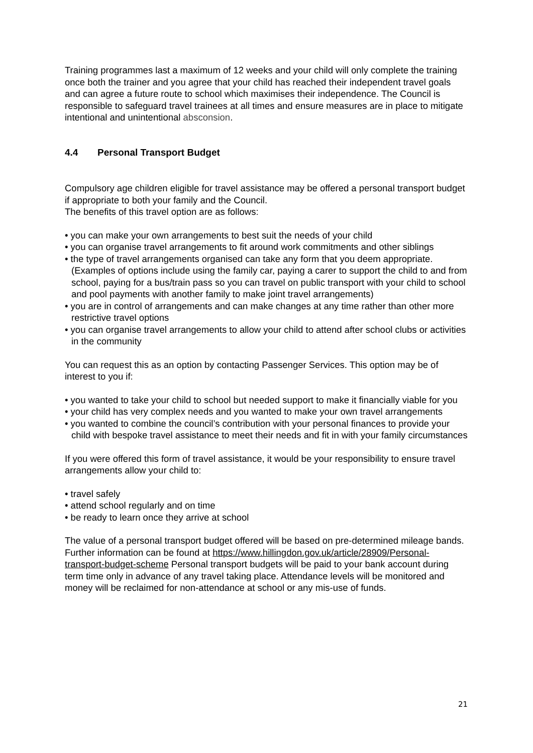Training programmes last a maximum of 12 weeks and your child will only complete the training once both the trainer and you agree that your child has reached their independent travel goals and can agree a future route to school which maximises their independence. The Council is responsible to safeguard travel trainees at all times and ensure measures are in place to mitigate intentional and unintentional absconsion.
4.4 Personal Transport Budget
Compulsory age children eligible for travel assistance may be offered a personal transport budget if appropriate to both your family and the Council.
The benefits of this travel option are as follows:
• you can make your own arrangements to best suit the needs of your child
• you can organise travel arrangements to fit around work commitments and other siblings
• the type of travel arrangements organised can take any form that you deem appropriate. (Examples of options include using the family car, paying a carer to support the child to and from school, paying for a bus/train pass so you can travel on public transport with your child to school and pool payments with another family to make joint travel arrangements)
• you are in control of arrangements and can make changes at any time rather than other more restrictive travel options
• you can organise travel arrangements to allow your child to attend after school clubs or activities in the community
You can request this as an option by contacting Passenger Services. This option may be of interest to you if:
• you wanted to take your child to school but needed support to make it financially viable for you
• your child has very complex needs and you wanted to make your own travel arrangements
• you wanted to combine the council’s contribution with your personal finances to provide your child with bespoke travel assistance to meet their needs and fit in with your family circumstances
If you were offered this form of travel assistance, it would be your responsibility to ensure travel arrangements allow your child to:
• travel safely
• attend school regularly and on time
• be ready to learn once they arrive at school
The value of a personal transport budget offered will be based on pre-determined mileage bands. Further information can be found at https://www.hillingdon.gov.uk/article/28909/Personal-transport-budget-scheme Personal transport budgets will be paid to your bank account during term time only in advance of any travel taking place. Attendance levels will be monitored and money will be reclaimed for non-attendance at school or any mis-use of funds.
21